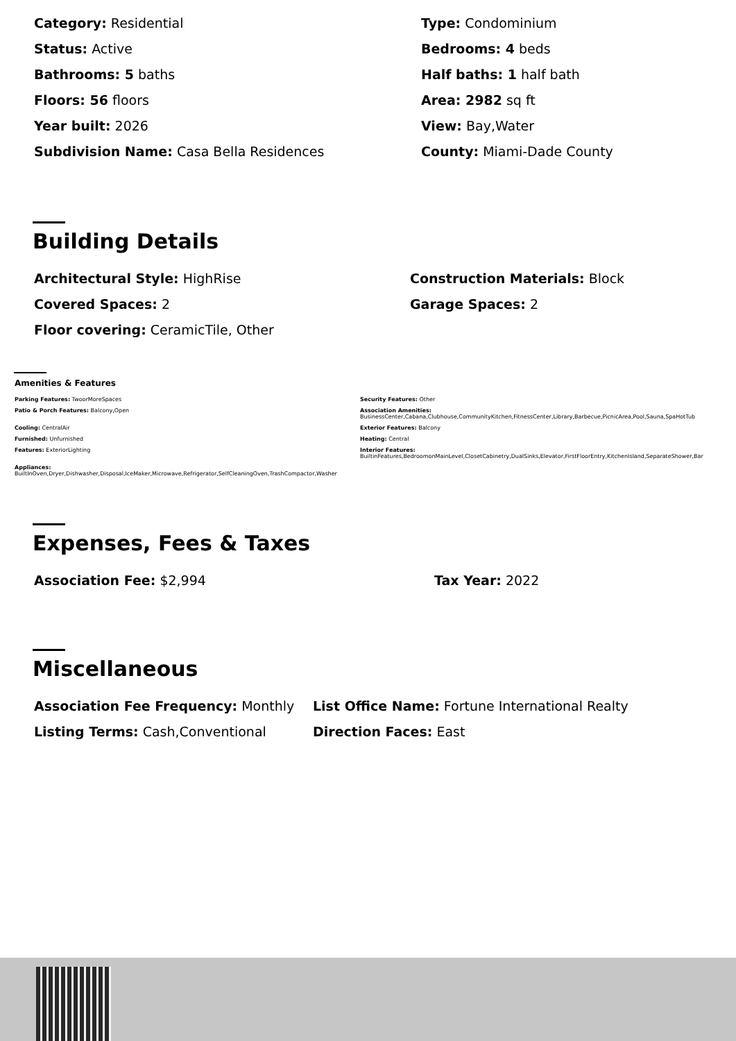Category: Residential
Type: Condominium
Status: Active
Bedrooms: 4 beds
Bathrooms: 5 baths
Half baths: 1 half bath
Floors: 56 floors
Area: 2982 sq ft
Year built: 2026
View: Bay,Water
Subdivision Name: Casa Bella Residences
County: Miami-Dade County
Building Details
Architectural Style: HighRise
Construction Materials: Block
Covered Spaces: 2
Garage Spaces: 2
Floor covering: CeramicTile, Other
Amenities & Features
Parking Features: TwoorMoreSpaces
Security Features: Other
Patio & Porch Features: Balcony,Open
Association Amenities:
BusinessCenter,Cabana,Clubhouse,CommunityKitchen,FitnessCenter,Library,Barbecue,PicnicArea,Pool,Sauna,SpaHotTub
Cooling: CentralAir
Exterior Features: Balcony
Furnished: Unfurnished
Heating: Central
Features: ExteriorLighting
Interior Features:
BuiltinFeatures,BedroomonMainLevel,ClosetCabinetry,DualSinks,Elevator,FirstFloorEntry,KitchenIsland,SeparateShower,Bar
Appliances:
BuiltInOven,Dryer,Dishwasher,Disposal,IceMaker,Microwave,Refrigerator,SelfCleaningOven,TrashCompactor,Washer
Expenses, Fees & Taxes
Association Fee: $2,994
Tax Year: 2022
Miscellaneous
Association Fee Frequency: Monthly
List Office Name: Fortune International Realty
Listing Terms: Cash,Conventional
Direction Faces: East